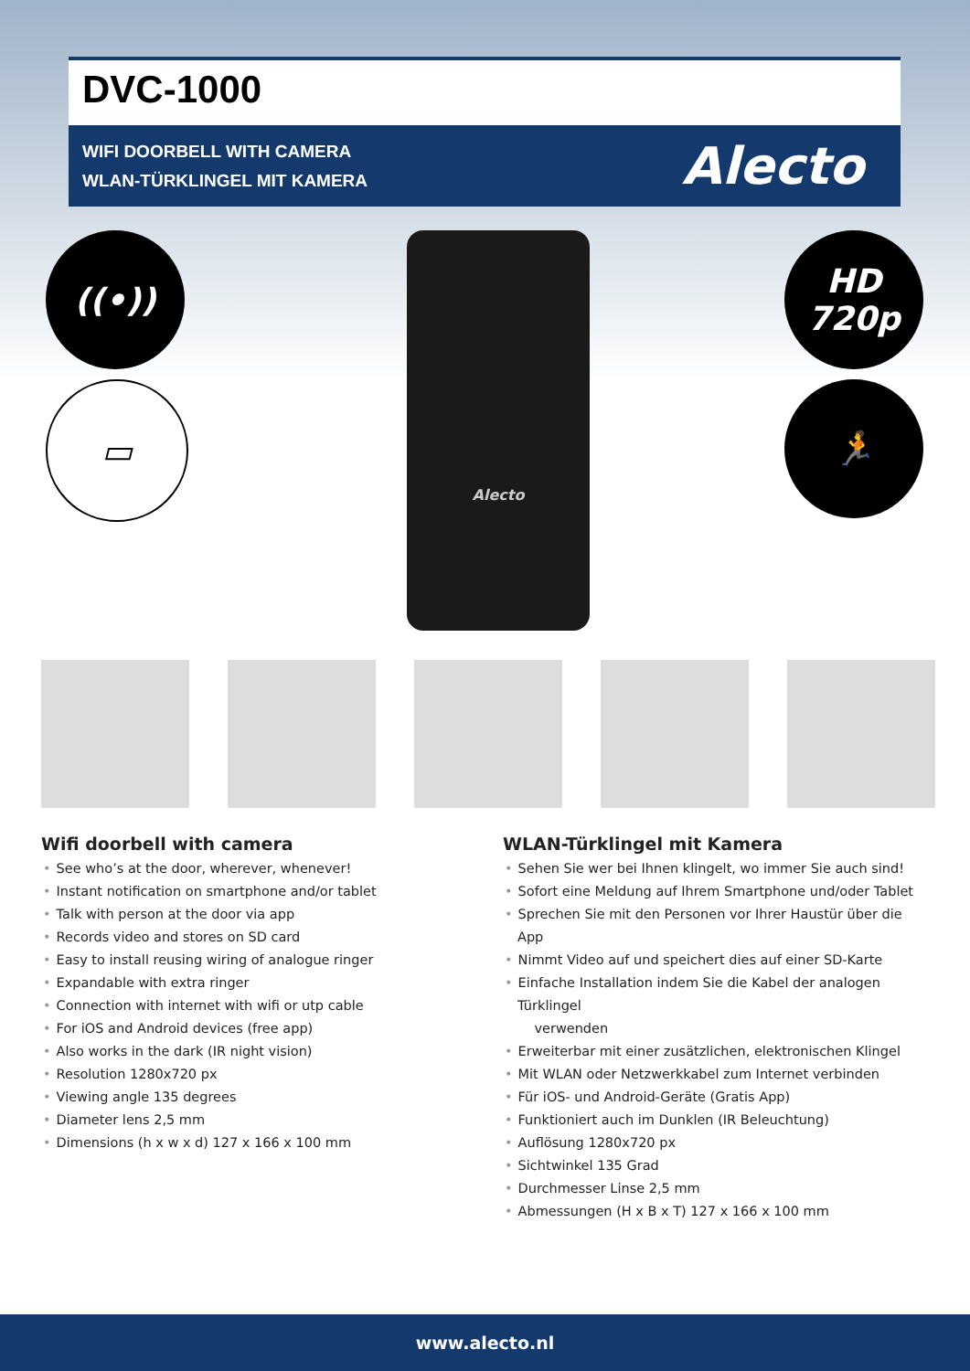DVC-1000
WIFI DOORBELL WITH CAMERA
WLAN-TÜRKLINGEL MIT KAMERA
Alecto
((•))
▭
Alecto
HD
720p
🏃
Wifi doorbell with camera
• See who’s at the door, wherever, whenever!
• Instant notification on smartphone and/or tablet
• Talk with person at the door via app
• Records video and stores on SD card
• Easy to install reusing wiring of analogue ringer
• Expandable with extra ringer
• Connection with internet with wifi or utp cable
• For iOS and Android devices (free app)
• Also works in the dark (IR night vision)
• Resolution 1280x720 px
• Viewing angle 135 degrees
• Diameter lens 2,5 mm
• Dimensions (h x w x d) 127 x 166 x 100 mm
WLAN-Türklingel mit Kamera
• Sehen Sie wer bei Ihnen klingelt, wo immer Sie auch sind!
• Sofort eine Meldung auf Ihrem Smartphone und/oder Tablet
• Sprechen Sie mit den Personen vor Ihrer Haustür über die App
• Nimmt Video auf und speichert dies auf einer SD-Karte
• Einfache Installation indem Sie die Kabel der analogen Türklingel
verwenden
• Erweiterbar mit einer zusätzlichen, elektronischen Klingel
• Mit WLAN oder Netzwerkkabel zum Internet verbinden
• Für iOS- und Android-Geräte (Gratis App)
• Funktioniert auch im Dunklen (IR Beleuchtung)
• Auflösung 1280x720 px
• Sichtwinkel 135 Grad
• Durchmesser Linse 2,5 mm
• Abmessungen (H x B x T) 127 x 166 x 100 mm
www.alecto.nl